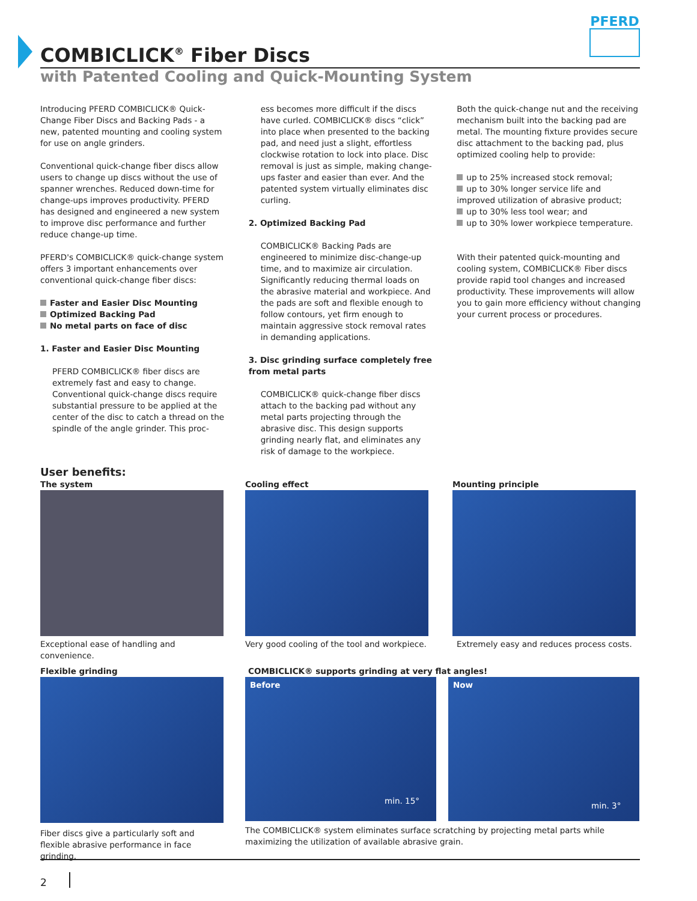COMBICLICK<sup>®</sup> Fiber Discs
PFERD
with Patented Cooling and Quick-Mounting System
Introducing PFERD COMBICLICK® Quick-Change Fiber Discs and Backing Pads - a new, patented mounting and cooling system for use on angle grinders.
Conventional quick-change fiber discs allow users to change up discs without the use of spanner wrenches. Reduced down-time for change-ups improves productivity. PFERD has designed and engineered a new system to improve disc performance and further reduce change-up time.
PFERD's COMBICLICK® quick-change system offers 3 important enhancements over conventional quick-change fiber discs:
Faster and Easier Disc Mounting
Optimized Backing Pad
No metal parts on face of disc
1. Faster and Easier Disc Mounting
PFERD COMBICLICK® fiber discs are extremely fast and easy to change. Conventional quick-change discs require substantial pressure to be applied at the center of the disc to catch a thread on the spindle of the angle grinder. This proc-
ess becomes more difficult if the discs have curled. COMBICLICK® discs “click” into place when presented to the backing pad, and need just a slight, effortless clockwise rotation to lock into place. Disc removal is just as simple, making change-ups faster and easier than ever. And the patented system virtually eliminates disc curling.
2. Optimized Backing Pad
COMBICLICK® Backing Pads are engineered to minimize disc-change-up time, and to maximize air circulation. Significantly reducing thermal loads on the abrasive material and workpiece. And the pads are soft and flexible enough to follow contours, yet firm enough to maintain aggressive stock removal rates in demanding applications.
3. Disc grinding surface completely free from metal parts
COMBICLICK® quick-change fiber discs attach to the backing pad without any metal parts projecting through the abrasive disc. This design supports grinding nearly flat, and eliminates any risk of damage to the workpiece.
Both the quick-change nut and the receiving mechanism built into the backing pad are metal. The mounting fixture provides secure disc attachment to the backing pad, plus optimized cooling help to provide:
up to 25% increased stock removal;
up to 30% longer service life and improved utilization of abrasive product;
up to 30% less tool wear; and
up to 30% lower workpiece temperature.
With their patented quick-mounting and cooling system, COMBICLICK® Fiber discs provide rapid tool changes and increased productivity. These improvements will allow you to gain more efficiency without changing your current process or procedures.
User benefits:
The system
Exceptional ease of handling and convenience.
Cooling effect
Very good cooling of the tool and workpiece.
Mounting principle
Extremely easy and reduces process costs.
Flexible grinding
Fiber discs give a particularly soft and flexible abrasive performance in face grinding.
COMBICLICK® supports grinding at very flat angles!
Before
min. 15°
Now
min. 3°
The COMBICLICK® system eliminates surface scratching by projecting metal parts while maximizing the utilization of available abrasive grain.
2